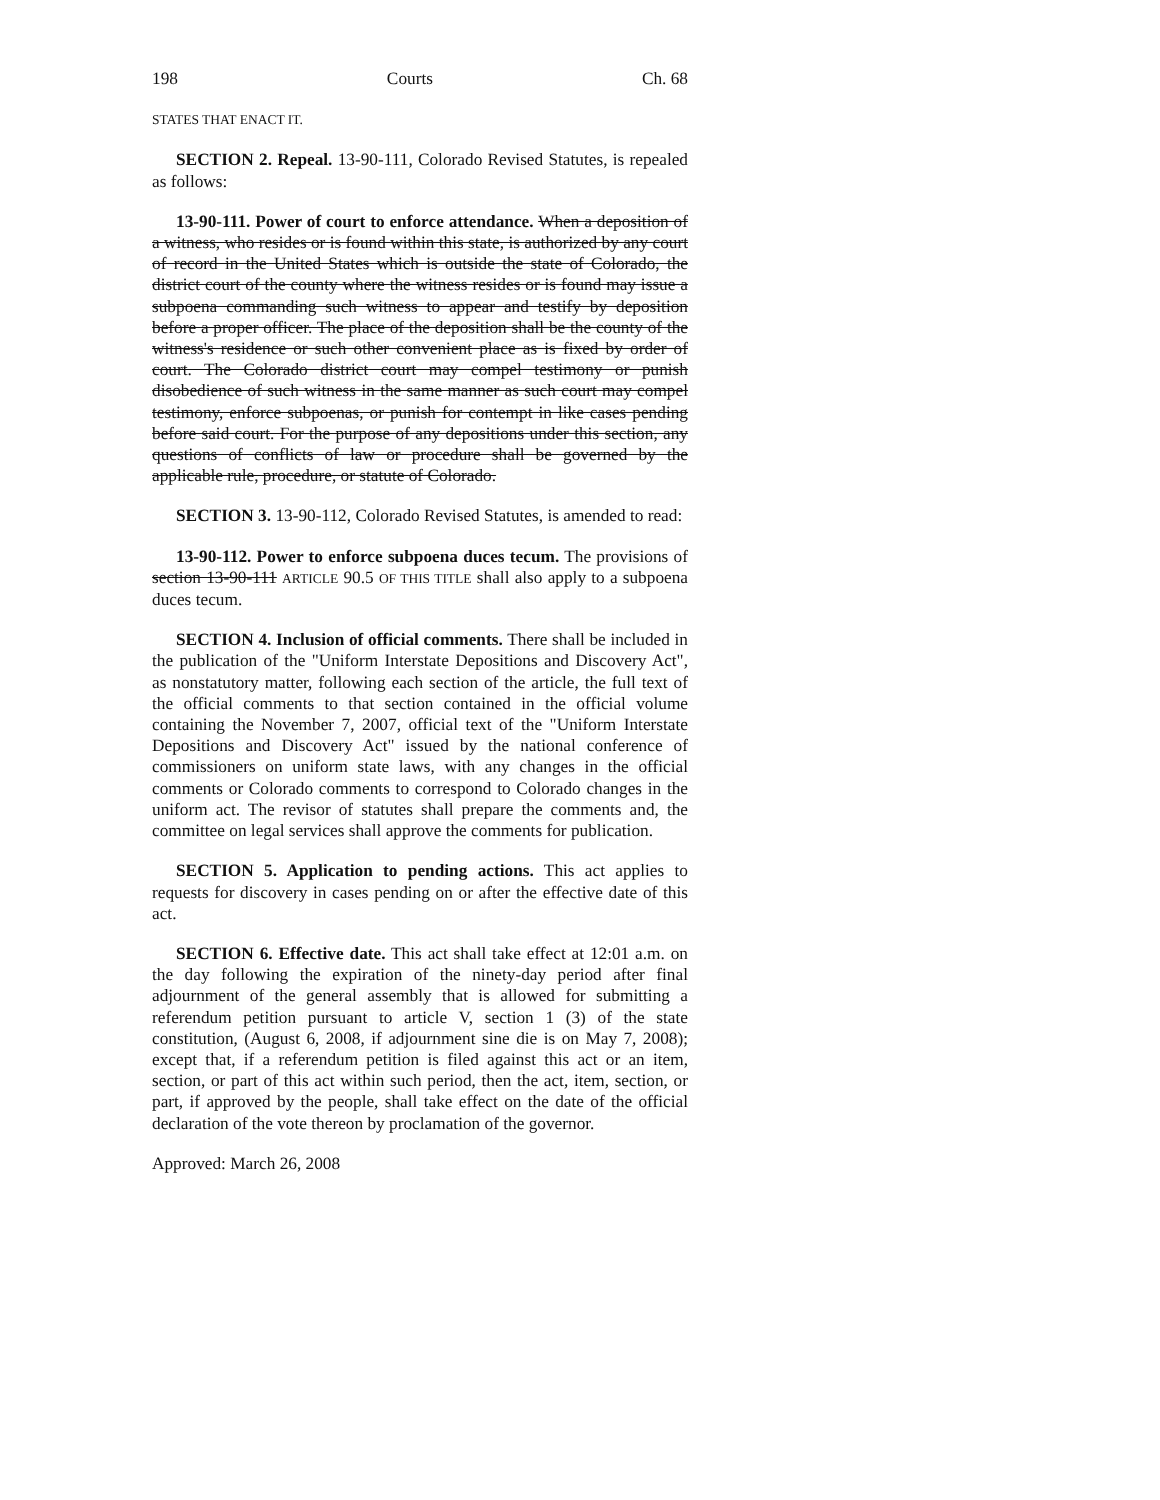198 Courts Ch. 68
STATES THAT ENACT IT.
SECTION 2. Repeal. 13-90-111, Colorado Revised Statutes, is repealed as follows:
13-90-111. Power of court to enforce attendance. When a deposition of a witness, who resides or is found within this state, is authorized by any court of record in the United States which is outside the state of Colorado, the district court of the county where the witness resides or is found may issue a subpoena commanding such witness to appear and testify by deposition before a proper officer. The place of the deposition shall be the county of the witness's residence or such other convenient place as is fixed by order of court. The Colorado district court may compel testimony or punish disobedience of such witness in the same manner as such court may compel testimony, enforce subpoenas, or punish for contempt in like cases pending before said court. For the purpose of any depositions under this section, any questions of conflicts of law or procedure shall be governed by the applicable rule, procedure, or statute of Colorado.
SECTION 3. 13-90-112, Colorado Revised Statutes, is amended to read:
13-90-112. Power to enforce subpoena duces tecum. The provisions of section 13-90-111 ARTICLE 90.5 OF THIS TITLE shall also apply to a subpoena duces tecum.
SECTION 4. Inclusion of official comments. There shall be included in the publication of the "Uniform Interstate Depositions and Discovery Act", as nonstatutory matter, following each section of the article, the full text of the official comments to that section contained in the official volume containing the November 7, 2007, official text of the "Uniform Interstate Depositions and Discovery Act" issued by the national conference of commissioners on uniform state laws, with any changes in the official comments or Colorado comments to correspond to Colorado changes in the uniform act. The revisor of statutes shall prepare the comments and, the committee on legal services shall approve the comments for publication.
SECTION 5. Application to pending actions. This act applies to requests for discovery in cases pending on or after the effective date of this act.
SECTION 6. Effective date. This act shall take effect at 12:01 a.m. on the day following the expiration of the ninety-day period after final adjournment of the general assembly that is allowed for submitting a referendum petition pursuant to article V, section 1 (3) of the state constitution, (August 6, 2008, if adjournment sine die is on May 7, 2008); except that, if a referendum petition is filed against this act or an item, section, or part of this act within such period, then the act, item, section, or part, if approved by the people, shall take effect on the date of the official declaration of the vote thereon by proclamation of the governor.
Approved: March 26, 2008